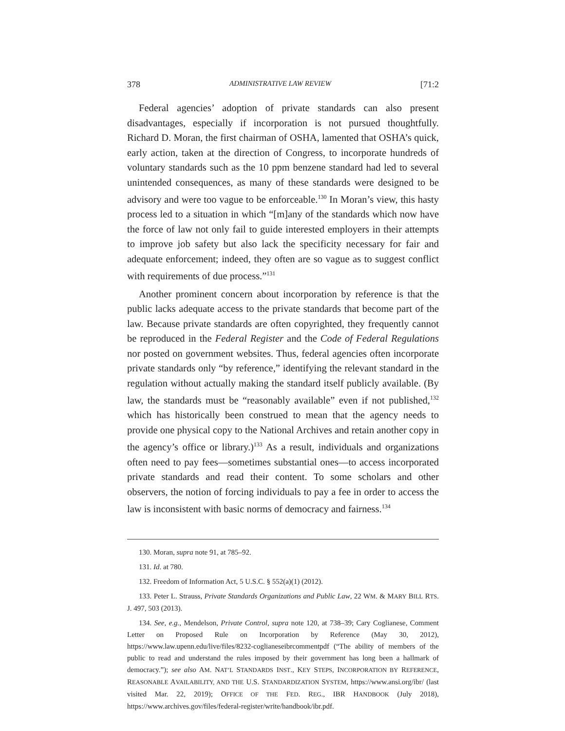378 ADMINISTRATIVE LAW REVIEW [71:2
Federal agencies’ adoption of private standards can also present disadvantages, especially if incorporation is not pursued thoughtfully. Richard D. Moran, the first chairman of OSHA, lamented that OSHA’s quick, early action, taken at the direction of Congress, to incorporate hundreds of voluntary standards such as the 10 ppm benzene standard had led to several unintended consequences, as many of these standards were designed to be advisory and were too vague to be enforceable.<sup>130</sup> In Moran’s view, this hasty process led to a situation in which “[m]any of the standards which now have the force of law not only fail to guide interested employers in their attempts to improve job safety but also lack the specificity necessary for fair and adequate enforcement; indeed, they often are so vague as to suggest conflict with requirements of due process.”<sup>131</sup>
Another prominent concern about incorporation by reference is that the public lacks adequate access to the private standards that become part of the law. Because private standards are often copyrighted, they frequently cannot be reproduced in the Federal Register and the Code of Federal Regulations nor posted on government websites. Thus, federal agencies often incorporate private standards only “by reference,” identifying the relevant standard in the regulation without actually making the standard itself publicly available. (By law, the standards must be “reasonably available” even if not published,<sup>132</sup> which has historically been construed to mean that the agency needs to provide one physical copy to the National Archives and retain another copy in the agency’s office or library.)<sup>133</sup> As a result, individuals and organizations often need to pay fees—sometimes substantial ones—to access incorporated private standards and read their content. To some scholars and other observers, the notion of forcing individuals to pay a fee in order to access the law is inconsistent with basic norms of democracy and fairness.<sup>134</sup>
130. Moran, supra note 91, at 785–92.
131. Id. at 780.
132. Freedom of Information Act, 5 U.S.C. § 552(a)(1) (2012).
133. Peter L. Strauss, Private Standards Organizations and Public Law, 22 WM. & MARY BILL RTS. J. 497, 503 (2013).
134. See, e.g., Mendelson, Private Control, supra note 120, at 738–39; Cary Coglianese, Comment Letter on Proposed Rule on Incorporation by Reference (May 30, 2012), https://www.law.upenn.edu/live/files/8232-coglianeseibrcommentpdf (“The ability of members of the public to read and understand the rules imposed by their government has long been a hallmark of democracy.”); see also AM. NAT’L STANDARDS INST., KEY STEPS, INCORPORATION BY REFERENCE, REASONABLE AVAILABILITY, AND THE U.S. STANDARDIZATION SYSTEM, https://www.ansi.org/ibr/ (last visited Mar. 22, 2019); OFFICE OF THE FED. REG., IBR HANDBOOK (July 2018), https://www.archives.gov/files/federal-register/write/handbook/ibr.pdf.